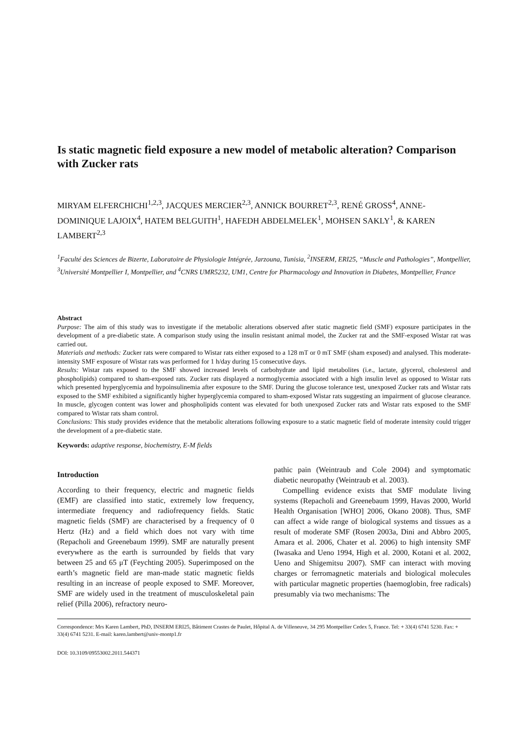Is static magnetic field exposure a new model of metabolic alteration? Comparison with Zucker rats
MIRYAM ELFERCHICHI<sup>1,2,3</sup>, JACQUES MERCIER<sup>2,3</sup>, ANNICK BOURRET<sup>2,3</sup>, RENÉ GROSS<sup>4</sup>, ANNE-DOMINIQUE LAJOIX<sup>4</sup>, HATEM BELGUITH<sup>1</sup>, HAFEDH ABDELMELEK<sup>1</sup>, MOHSEN SAKLY<sup>1</sup>, & KAREN LAMBERT<sup>2,3</sup>
<sup>1</sup> Faculté des Sciences de Bizerte, Laboratoire de Physiologie Intégrée, Jarzouna, Tunisia, <sup>2</sup>INSERM, ERI25, “Muscle and Pathologies”, Montpellier, <sup>3</sup>Université Montpellier I, Montpellier, and <sup>4</sup>CNRS UMR5232, UM1, Centre for Pharmacology and Innovation in Diabetes, Montpellier, France
Abstract
Purpose: The aim of this study was to investigate if the metabolic alterations observed after static magnetic field (SMF) exposure participates in the development of a pre-diabetic state. A comparison study using the insulin resistant animal model, the Zucker rat and the SMF-exposed Wistar rat was carried out.
Materials and methods: Zucker rats were compared to Wistar rats either exposed to a 128 mT or 0 mT SMF (sham exposed) and analysed. This moderate-intensity SMF exposure of Wistar rats was performed for 1 h/day during 15 consecutive days.
Results: Wistar rats exposed to the SMF showed increased levels of carbohydrate and lipid metabolites (i.e., lactate, glycerol, cholesterol and phospholipids) compared to sham-exposed rats. Zucker rats displayed a normoglycemia associated with a high insulin level as opposed to Wistar rats which presented hyperglycemia and hypoinsulinemia after exposure to the SMF. During the glucose tolerance test, unexposed Zucker rats and Wistar rats exposed to the SMF exhibited a significantly higher hyperglycemia compared to sham-exposed Wistar rats suggesting an impairment of glucose clearance. In muscle, glycogen content was lower and phospholipids content was elevated for both unexposed Zucker rats and Wistar rats exposed to the SMF compared to Wistar rats sham control.
Conclusions: This study provides evidence that the metabolic alterations following exposure to a static magnetic field of moderate intensity could trigger the development of a pre-diabetic state.
Keywords: adaptive response, biochemistry, E-M fields
Introduction
According to their frequency, electric and magnetic fields (EMF) are classified into static, extremely low frequency, intermediate frequency and radiofrequency fields. Static magnetic fields (SMF) are characterised by a frequency of 0 Hertz (Hz) and a field which does not vary with time (Repacholi and Greenebaum 1999). SMF are naturally present everywhere as the earth is surrounded by fields that vary between 25 and 65 μT (Feychting 2005). Superimposed on the earth’s magnetic field are man-made static magnetic fields resulting in an increase of people exposed to SMF. Moreover, SMF are widely used in the treatment of musculoskeletal pain relief (Pilla 2006), refractory neuro-
pathic pain (Weintraub and Cole 2004) and symptomatic diabetic neuropathy (Weintraub et al. 2003).
Compelling evidence exists that SMF modulate living systems (Repacholi and Greenebaum 1999, Havas 2000, World Health Organisation [WHO] 2006, Okano 2008). Thus, SMF can affect a wide range of biological systems and tissues as a result of moderate SMF (Rosen 2003a, Dini and Abbro 2005, Amara et al. 2006, Chater et al. 2006) to high intensity SMF (Iwasaka and Ueno 1994, High et al. 2000, Kotani et al. 2002, Ueno and Shigemitsu 2007). SMF can interact with moving charges or ferromagnetic materials and biological molecules with particular magnetic properties (haemoglobin, free radicals) presumably via two mechanisms: The
Correspondence: Mrs Karen Lambert, PhD, INSERM ERI25, Bâtiment Crastes de Paulet, Hôpital A. de Villeneuve, 34 295 Montpellier Cedex 5, France. Tel: + 33(4) 6741 5230. Fax: + 33(4) 6741 5231. E-mail: karen.lambert@univ-montp1.fr
DOI: 10.3109/09553002.2011.544371